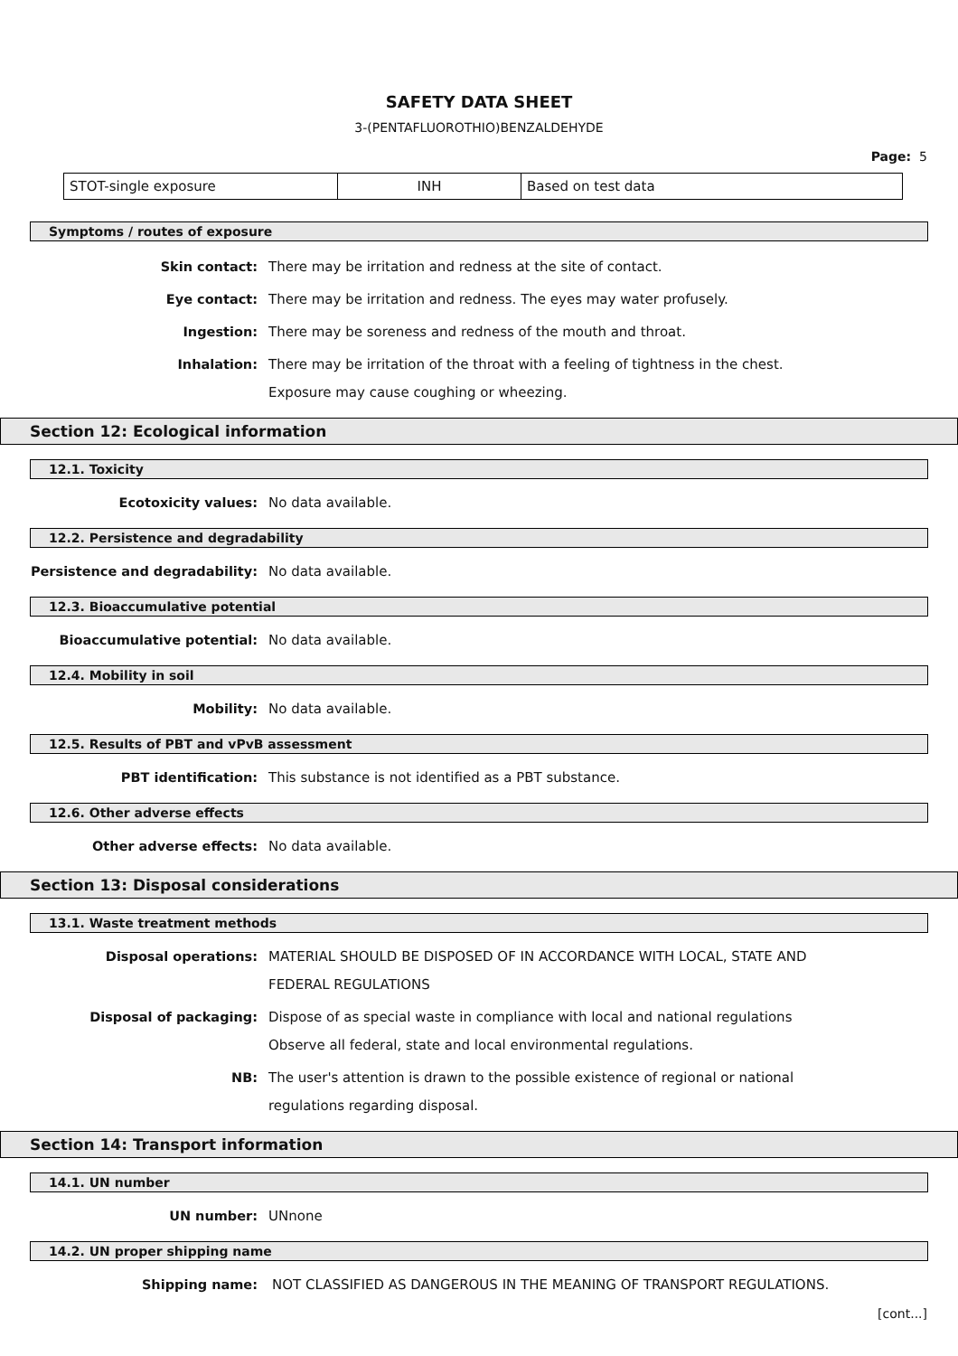SAFETY DATA SHEET
3-(PENTAFLUOROTHIO)BENZALDEHYDE
Page: 5
| STOT-single exposure | INH | Based on test data |
Symptoms / routes of exposure
Skin contact:
There may be irritation and redness at the site of contact.
Eye contact:
There may be irritation and redness. The eyes may water profusely.
Ingestion:
There may be soreness and redness of the mouth and throat.
Inhalation:
There may be irritation of the throat with a feeling of tightness in the chest. Exposure may cause coughing or wheezing.
Section 12: Ecological information
12.1. Toxicity
Ecotoxicity values:
No data available.
12.2. Persistence and degradability
Persistence and degradability:
No data available.
12.3. Bioaccumulative potential
Bioaccumulative potential:
No data available.
12.4. Mobility in soil
Mobility:
No data available.
12.5. Results of PBT and vPvB assessment
PBT identification:
This substance is not identified as a PBT substance.
12.6. Other adverse effects
Other adverse effects:
No data available.
Section 13: Disposal considerations
13.1. Waste treatment methods
Disposal operations:
MATERIAL SHOULD BE DISPOSED OF IN ACCORDANCE WITH LOCAL, STATE AND FEDERAL REGULATIONS
Disposal of packaging:
Dispose of as special waste in compliance with local and national regulations Observe all federal, state and local environmental regulations.
NB:
The user's attention is drawn to the possible existence of regional or national regulations regarding disposal.
Section 14: Transport information
14.1. UN number
UN number:
UNnone
14.2. UN proper shipping name
Shipping name:
NOT CLASSIFIED AS DANGEROUS IN THE MEANING OF TRANSPORT REGULATIONS.
[cont...]